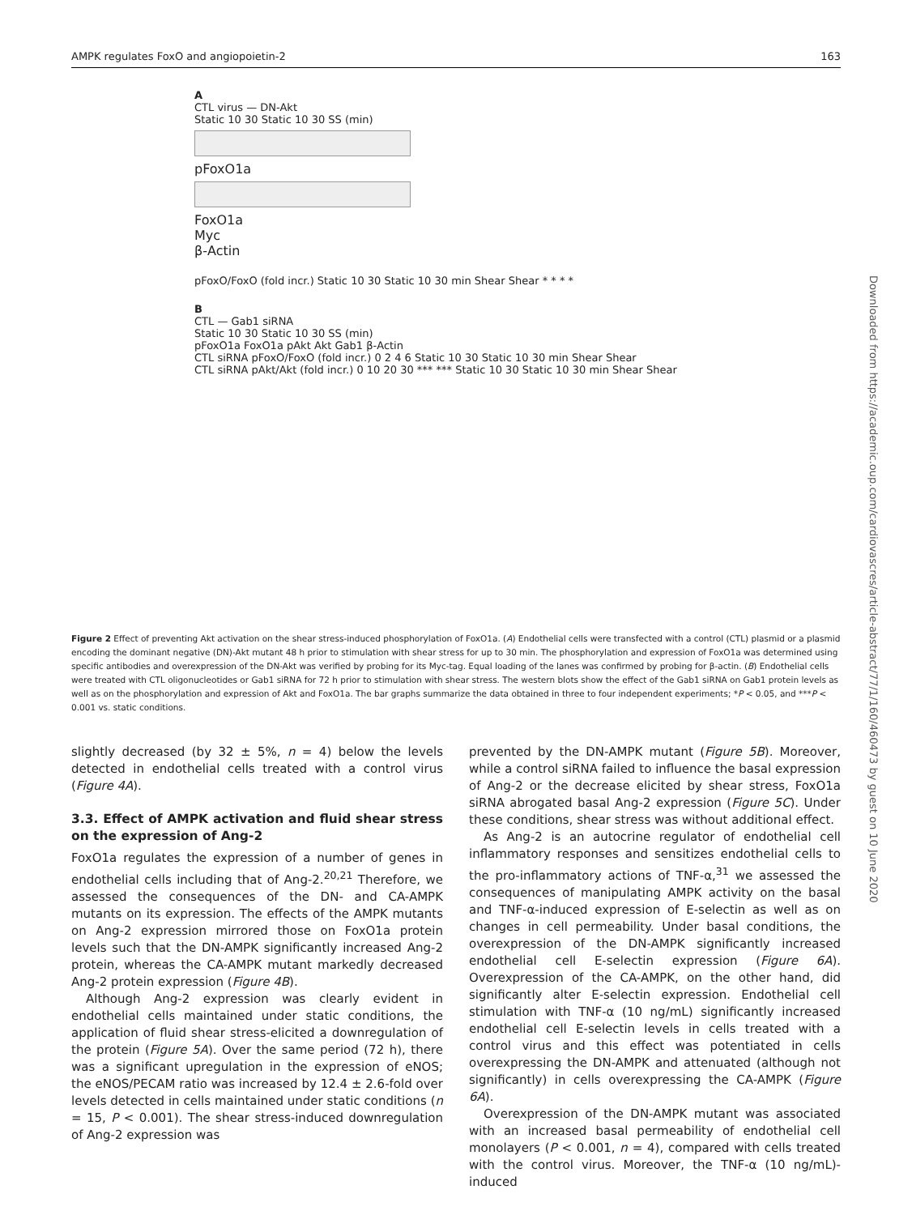AMPK regulates FoxO and angiopoietin-2 163
Downloaded from https://academic.oup.com/cardiovascres/article-abstract/77/1/160/460473 by guest on 10 June 2020
A
CTL virus — DN-Akt
Static 10 30 Static 10 30 SS (min)
pFoxO1a
FoxO1a
Myc
β-Actin
pFoxO/FoxO (fold incr.) Static 10 30 Static 10 30 min Shear Shear * * * *
B
CTL — Gab1 siRNA
Static 10 30 Static 10 30 SS (min)
pFoxO1a FoxO1a pAkt Akt Gab1 β-Actin
CTL siRNA pFoxO/FoxO (fold incr.) 0 2 4 6 Static 10 30 Static 10 30 min Shear Shear
CTL siRNA pAkt/Akt (fold incr.) 0 10 20 30 *** *** Static 10 30 Static 10 30 min Shear Shear
Figure 2 Effect of preventing Akt activation on the shear stress-induced phosphorylation of FoxO1a. (A) Endothelial cells were transfected with a control (CTL) plasmid or a plasmid encoding the dominant negative (DN)-Akt mutant 48 h prior to stimulation with shear stress for up to 30 min. The phosphorylation and expression of FoxO1a was determined using specific antibodies and overexpression of the DN-Akt was verified by probing for its Myc-tag. Equal loading of the lanes was confirmed by probing for β-actin. (B) Endothelial cells were treated with CTL oligonucleotides or Gab1 siRNA for 72 h prior to stimulation with shear stress. The western blots show the effect of the Gab1 siRNA on Gab1 protein levels as well as on the phosphorylation and expression of Akt and FoxO1a. The bar graphs summarize the data obtained in three to four independent experiments; *P < 0.05, and ***P < 0.001 vs. static conditions.
slightly decreased (by 32 ± 5%, n = 4) below the levels detected in endothelial cells treated with a control virus (Figure 4A).
3.3. Effect of AMPK activation and fluid shear stress on the expression of Ang-2
FoxO1a regulates the expression of a number of genes in endothelial cells including that of Ang-2.<sup>20,21</sup> Therefore, we assessed the consequences of the DN- and CA-AMPK mutants on its expression. The effects of the AMPK mutants on Ang-2 expression mirrored those on FoxO1a protein levels such that the DN-AMPK significantly increased Ang-2 protein, whereas the CA-AMPK mutant markedly decreased Ang-2 protein expression (Figure 4B).
Although Ang-2 expression was clearly evident in endothelial cells maintained under static conditions, the application of fluid shear stress-elicited a downregulation of the protein (Figure 5A). Over the same period (72 h), there was a significant upregulation in the expression of eNOS; the eNOS/PECAM ratio was increased by 12.4 ± 2.6-fold over levels detected in cells maintained under static conditions (n = 15, P < 0.001). The shear stress-induced downregulation of Ang-2 expression was
prevented by the DN-AMPK mutant (Figure 5B). Moreover, while a control siRNA failed to influence the basal expression of Ang-2 or the decrease elicited by shear stress, FoxO1a siRNA abrogated basal Ang-2 expression (Figure 5C). Under these conditions, shear stress was without additional effect.
As Ang-2 is an autocrine regulator of endothelial cell inflammatory responses and sensitizes endothelial cells to the pro-inflammatory actions of TNF-α,<sup>31</sup> we assessed the consequences of manipulating AMPK activity on the basal and TNF-α-induced expression of E-selectin as well as on changes in cell permeability. Under basal conditions, the overexpression of the DN-AMPK significantly increased endothelial cell E-selectin expression (Figure 6A). Overexpression of the CA-AMPK, on the other hand, did significantly alter E-selectin expression. Endothelial cell stimulation with TNF-α (10 ng/mL) significantly increased endothelial cell E-selectin levels in cells treated with a control virus and this effect was potentiated in cells overexpressing the DN-AMPK and attenuated (although not significantly) in cells overexpressing the CA-AMPK (Figure 6A).
Overexpression of the DN-AMPK mutant was associated with an increased basal permeability of endothelial cell monolayers (P < 0.001, n = 4), compared with cells treated with the control virus. Moreover, the TNF-α (10 ng/mL)-induced